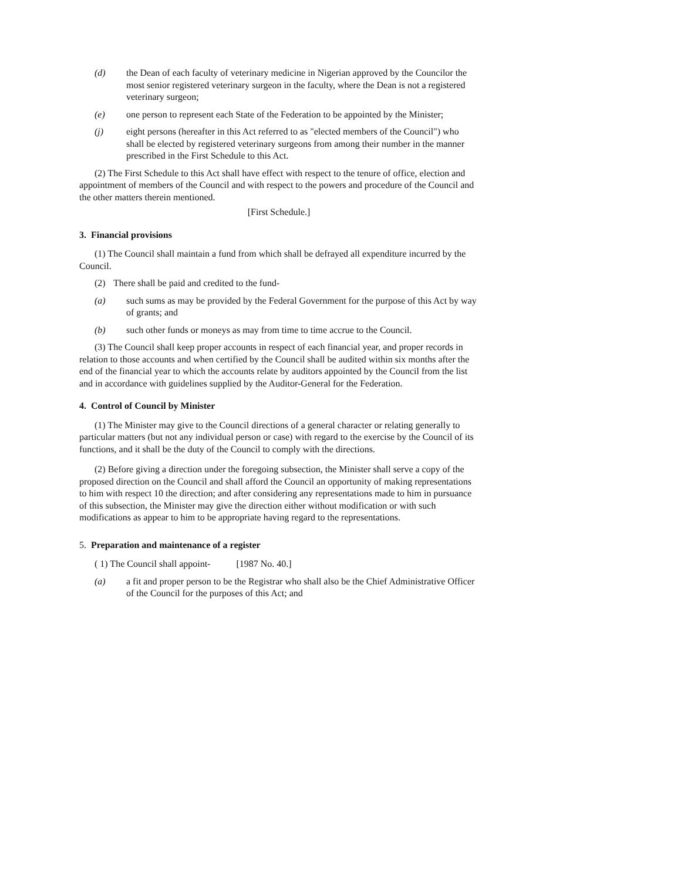(d) the Dean of each faculty of veterinary medicine in Nigerian approved by the Councilor the most senior registered veterinary surgeon in the faculty, where the Dean is not a registered veterinary surgeon;
(e) one person to represent each State of the Federation to be appointed by the Minister;
(j) eight persons (hereafter in this Act referred to as "elected members of the Council") who shall be elected by registered veterinary surgeons from among their number in the manner prescribed in the First Schedule to this Act.
(2) The First Schedule to this Act shall have effect with respect to the tenure of office, election and appointment of members of the Council and with respect to the powers and procedure of the Council and the other matters therein mentioned.
[First Schedule.]
3. Financial provisions
(1) The Council shall maintain a fund from which shall be defrayed all expenditure incurred by the Council.
(2) There shall be paid and credited to the fund-
(a) such sums as may be provided by the Federal Government for the purpose of this Act by way of grants; and
(b) such other funds or moneys as may from time to time accrue to the Council.
(3) The Council shall keep proper accounts in respect of each financial year, and proper records in relation to those accounts and when certified by the Council shall be audited within six months after the end of the financial year to which the accounts relate by auditors appointed by the Council from the list and in accordance with guidelines supplied by the Auditor-General for the Federation.
4. Control of Council by Minister
(1) The Minister may give to the Council directions of a general character or relating generally to particular matters (but not any individual person or case) with regard to the exercise by the Council of its functions, and it shall be the duty of the Council to comply with the directions.
(2) Before giving a direction under the foregoing subsection, the Minister shall serve a copy of the proposed direction on the Council and shall afford the Council an opportunity of making representations to him with respect 10 the direction; and after considering any representations made to him in pursuance of this subsection, the Minister may give the direction either without modification or with such modifications as appear to him to be appropriate having regard to the representations.
5. Preparation and maintenance of a register
( 1) The Council shall appoint- [1987 No. 40.]
(a) a fit and proper person to be the Registrar who shall also be the Chief Administrative Officer of the Council for the purposes of this Act; and